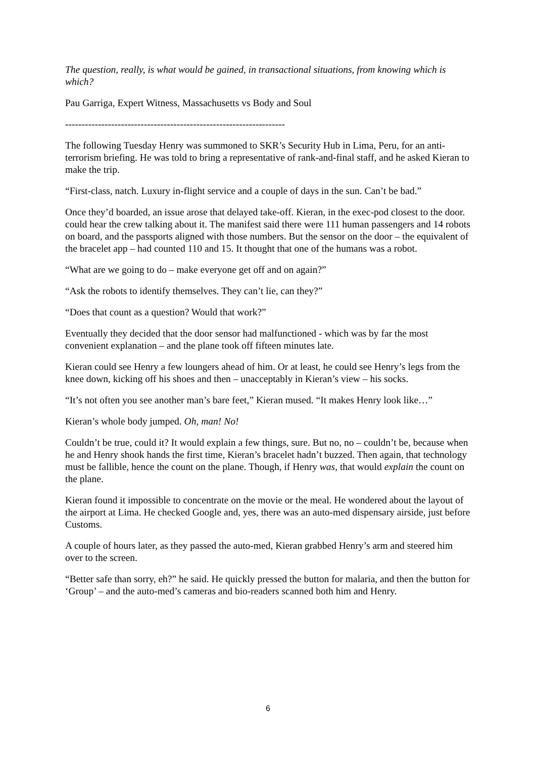The question, really, is what would be gained, in transactional situations, from knowing which is which?
Pau Garriga, Expert Witness, Massachusetts vs Body and Soul
-------------------------------------------------------------------
The following Tuesday Henry was summoned to SKR’s Security Hub in Lima, Peru, for an anti-terrorism briefing. He was told to bring a representative of rank-and-final staff, and he asked Kieran to make the trip.
“First-class, natch. Luxury in-flight service and a couple of days in the sun. Can’t be bad.”
Once they’d boarded, an issue arose that delayed take-off. Kieran, in the exec-pod closest to the door. could hear the crew talking about it. The manifest said there were 111 human passengers and 14 robots on board, and the passports aligned with those numbers. But the sensor on the door – the equivalent of the bracelet app – had counted 110 and 15. It thought that one of the humans was a robot.
“What are we going to do – make everyone get off and on again?”
“Ask the robots to identify themselves. They can’t lie, can they?”
“Does that count as a question? Would that work?”
Eventually they decided that the door sensor had malfunctioned - which was by far the most convenient explanation – and the plane took off fifteen minutes late.
Kieran could see Henry a few loungers ahead of him. Or at least, he could see Henry’s legs from the knee down, kicking off his shoes and then – unacceptably in Kieran’s view – his socks.
“It’s not often you see another man’s bare feet,” Kieran mused. “It makes Henry look like…”
Kieran’s whole body jumped. Oh, man! No!
Couldn’t be true, could it? It would explain a few things, sure. But no, no – couldn’t be, because when he and Henry shook hands the first time, Kieran’s bracelet hadn’t buzzed. Then again, that technology must be fallible, hence the count on the plane. Though, if Henry was, that would explain the count on the plane.
Kieran found it impossible to concentrate on the movie or the meal. He wondered about the layout of the airport at Lima. He checked Google and, yes, there was an auto-med dispensary airside, just before Customs.
A couple of hours later, as they passed the auto-med, Kieran grabbed Henry’s arm and steered him over to the screen.
“Better safe than sorry, eh?” he said. He quickly pressed the button for malaria, and then the button for ‘Group’ – and the auto-med’s cameras and bio-readers scanned both him and Henry.
6